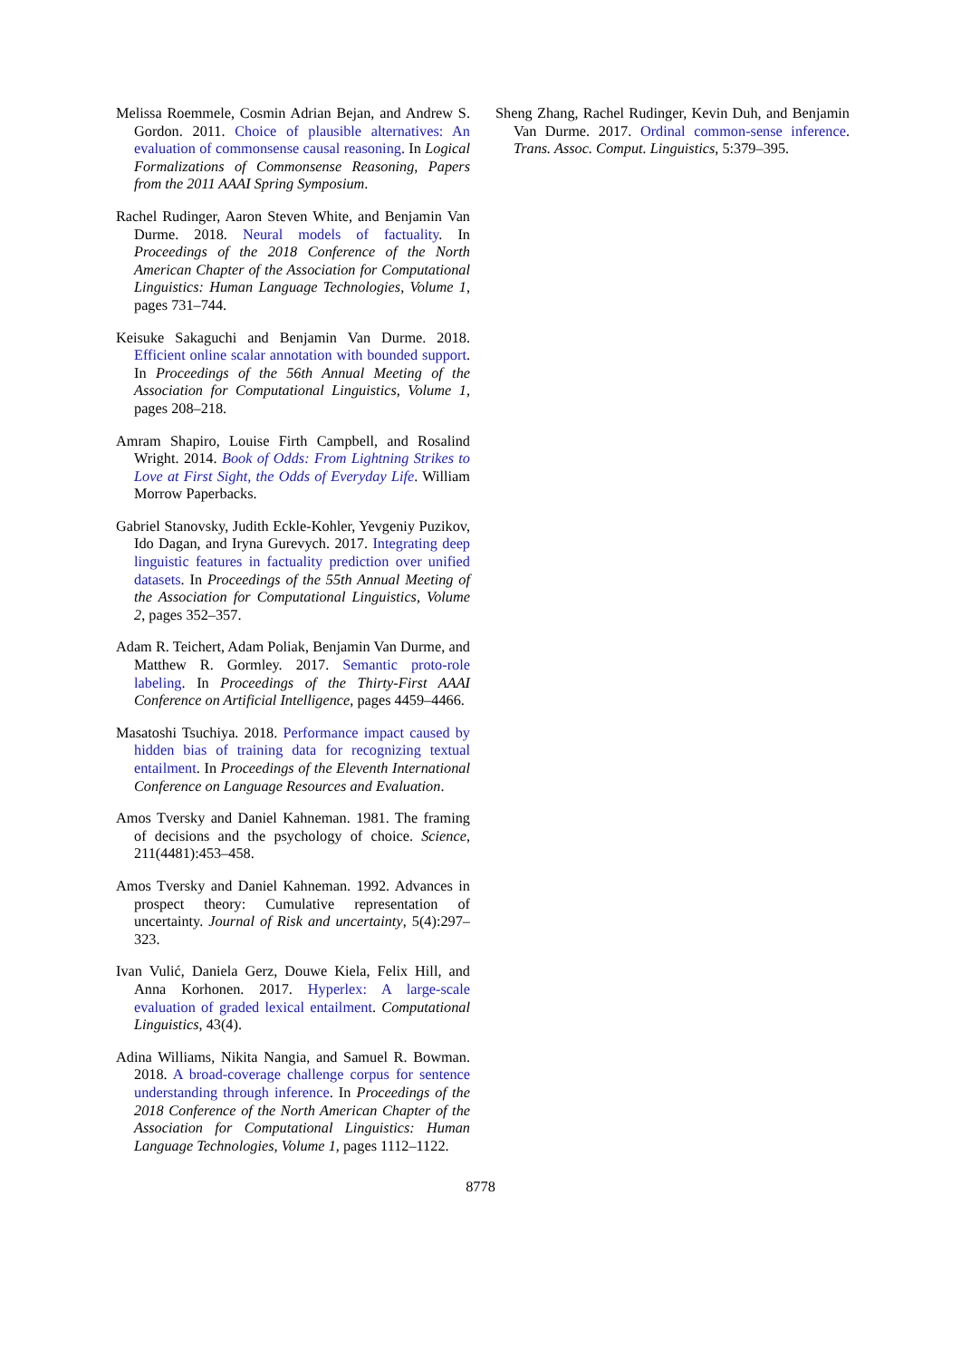Melissa Roemmele, Cosmin Adrian Bejan, and Andrew S. Gordon. 2011. Choice of plausible alternatives: An evaluation of commonsense causal reasoning. In Logical Formalizations of Commonsense Reasoning, Papers from the 2011 AAAI Spring Symposium.
Rachel Rudinger, Aaron Steven White, and Benjamin Van Durme. 2018. Neural models of factuality. In Proceedings of the 2018 Conference of the North American Chapter of the Association for Computational Linguistics: Human Language Technologies, Volume 1, pages 731–744.
Keisuke Sakaguchi and Benjamin Van Durme. 2018. Efficient online scalar annotation with bounded support. In Proceedings of the 56th Annual Meeting of the Association for Computational Linguistics, Volume 1, pages 208–218.
Amram Shapiro, Louise Firth Campbell, and Rosalind Wright. 2014. Book of Odds: From Lightning Strikes to Love at First Sight, the Odds of Everyday Life. William Morrow Paperbacks.
Gabriel Stanovsky, Judith Eckle-Kohler, Yevgeniy Puzikov, Ido Dagan, and Iryna Gurevych. 2017. Integrating deep linguistic features in factuality prediction over unified datasets. In Proceedings of the 55th Annual Meeting of the Association for Computational Linguistics, Volume 2, pages 352–357.
Adam R. Teichert, Adam Poliak, Benjamin Van Durme, and Matthew R. Gormley. 2017. Semantic proto-role labeling. In Proceedings of the Thirty-First AAAI Conference on Artificial Intelligence, pages 4459–4466.
Masatoshi Tsuchiya. 2018. Performance impact caused by hidden bias of training data for recognizing textual entailment. In Proceedings of the Eleventh International Conference on Language Resources and Evaluation.
Amos Tversky and Daniel Kahneman. 1981. The framing of decisions and the psychology of choice. Science, 211(4481):453–458.
Amos Tversky and Daniel Kahneman. 1992. Advances in prospect theory: Cumulative representation of uncertainty. Journal of Risk and uncertainty, 5(4):297–323.
Ivan Vulić, Daniela Gerz, Douwe Kiela, Felix Hill, and Anna Korhonen. 2017. Hyperlex: A large-scale evaluation of graded lexical entailment. Computational Linguistics, 43(4).
Adina Williams, Nikita Nangia, and Samuel R. Bowman. 2018. A broad-coverage challenge corpus for sentence understanding through inference. In Proceedings of the 2018 Conference of the North American Chapter of the Association for Computational Linguistics: Human Language Technologies, Volume 1, pages 1112–1122.
Sheng Zhang, Rachel Rudinger, Kevin Duh, and Benjamin Van Durme. 2017. Ordinal common-sense inference. Trans. Assoc. Comput. Linguistics, 5:379–395.
8778